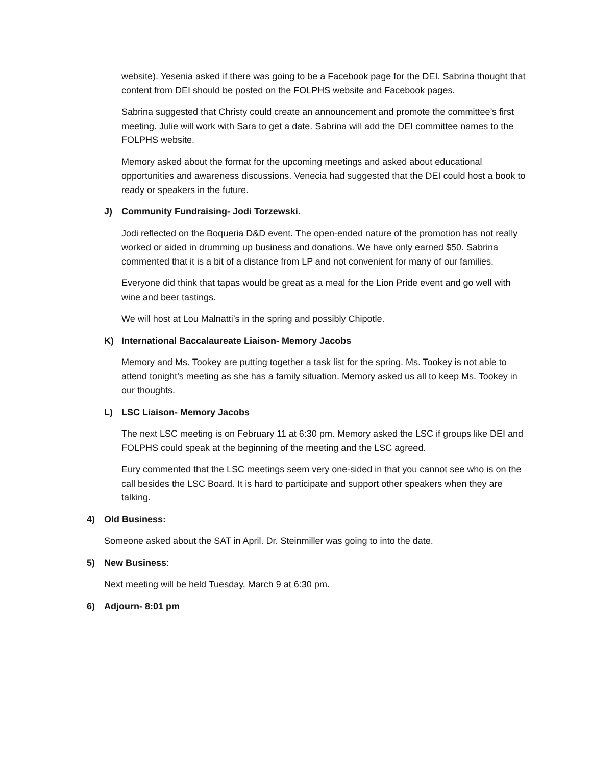website). Yesenia asked if there was going to be a Facebook page for the DEI. Sabrina thought that content from DEI should be posted on the FOLPHS website and Facebook pages.
Sabrina suggested that Christy could create an announcement and promote the committee’s first meeting. Julie will work with Sara to get a date. Sabrina will add the DEI committee names to the FOLPHS website.
Memory asked about the format for the upcoming meetings and asked about educational opportunities and awareness discussions. Venecia had suggested that the DEI could host a book to ready or speakers in the future.
J) Community Fundraising- Jodi Torzewski.
Jodi reflected on the Boqueria D&D event. The open-ended nature of the promotion has not really worked or aided in drumming up business and donations. We have only earned $50. Sabrina commented that it is a bit of a distance from LP and not convenient for many of our families.
Everyone did think that tapas would be great as a meal for the Lion Pride event and go well with wine and beer tastings.
We will host at Lou Malnatti’s in the spring and possibly Chipotle.
K) International Baccalaureate Liaison- Memory Jacobs
Memory and Ms. Tookey are putting together a task list for the spring. Ms. Tookey is not able to attend tonight’s meeting as she has a family situation. Memory asked us all to keep Ms. Tookey in our thoughts.
L) LSC Liaison- Memory Jacobs
The next LSC meeting is on February 11 at 6:30 pm. Memory asked the LSC if groups like DEI and FOLPHS could speak at the beginning of the meeting and the LSC agreed.
Eury commented that the LSC meetings seem very one-sided in that you cannot see who is on the call besides the LSC Board. It is hard to participate and support other speakers when they are talking.
4) Old Business:
Someone asked about the SAT in April. Dr. Steinmiller was going to into the date.
5) New Business:
Next meeting will be held Tuesday, March 9 at 6:30 pm.
6) Adjourn- 8:01 pm